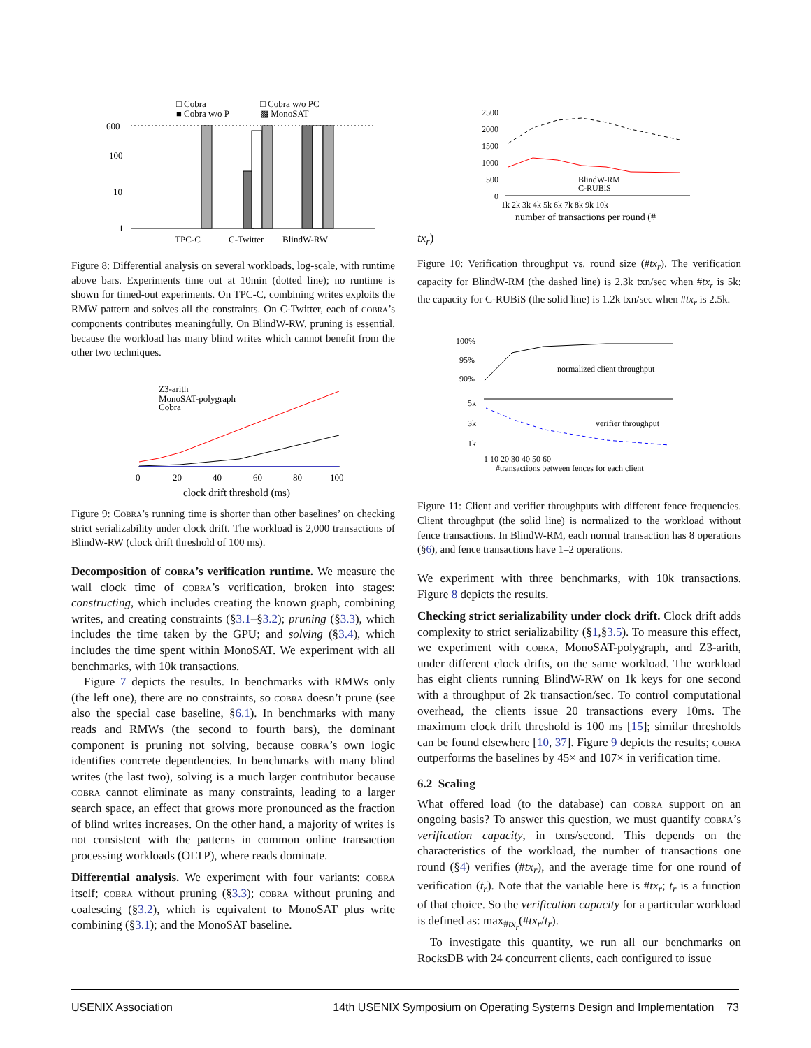□ Cobra
□ Cobra w/o PC
■ Cobra w/o P
▩ MonoSAT
600
100
10
1
TPC-C
C-Twitter
BlindW-RW
Figure 8: Differential analysis on several workloads, log-scale, with runtime above bars. Experiments time out at 10min (dotted line); no runtime is shown for timed-out experiments. On TPC-C, combining writes exploits the RMW pattern and solves all the constraints. On C-Twitter, each of cobra’s components contributes meaningfully. On BlindW-RW, pruning is essential, because the workload has many blind writes which cannot benefit from the other two techniques.
Z3-arith
MonoSAT-polygraph
Cobra
0
20
40
60
80
100
clock drift threshold (ms)
Figure 9: Cobra’s running time is shorter than other baselines’ on checking strict serializability under clock drift. The workload is 2,000 transactions of BlindW-RW (clock drift threshold of 100 ms).
Decomposition of cobra’s verification runtime. We measure the wall clock time of cobra’s verification, broken into stages: constructing, which includes creating the known graph, combining writes, and creating constraints (§3.1–§3.2); pruning (§3.3), which includes the time taken by the GPU; and solving (§3.4), which includes the time spent within MonoSAT. We experiment with all benchmarks, with 10k transactions.
Figure 7 depicts the results. In benchmarks with RMWs only (the left one), there are no constraints, so cobra doesn’t prune (see also the special case baseline, §6.1). In benchmarks with many reads and RMWs (the second to fourth bars), the dominant component is pruning not solving, because cobra’s own logic identifies concrete dependencies. In benchmarks with many blind writes (the last two), solving is a much larger contributor because cobra cannot eliminate as many constraints, leading to a larger search space, an effect that grows more pronounced as the fraction of blind writes increases. On the other hand, a majority of writes is not consistent with the patterns in common online transaction processing workloads (OLTP), where reads dominate.
Differential analysis. We experiment with four variants: cobra itself; cobra without pruning (§3.3); cobra without pruning and coalescing (§3.2), which is equivalent to MonoSAT plus write combining (§3.1); and the MonoSAT baseline.
2500
2000
1500
1000
500
0
BlindW-RM
C-RUBiS
1k 2k 3k 4k 5k 6k 7k 8k 9k 10k
number of transactions per round (#txr)
Figure 10: Verification throughput vs. round size (#tx<sub>r</sub>). The verification capacity for BlindW-RM (the dashed line) is 2.3k txn/sec when #tx<sub>r</sub> is 5k; the capacity for C-RUBiS (the solid line) is 1.2k txn/sec when #tx<sub>r</sub> is 2.5k.
100%
95%
90%
normalized client throughput
5k
3k
1k
verifier throughput
1 10 20 30 40 50 60
#transactions between fences for each client
Figure 11: Client and verifier throughputs with different fence frequencies. Client throughput (the solid line) is normalized to the workload without fence transactions. In BlindW-RM, each normal transaction has 8 operations (§6), and fence transactions have 1–2 operations.
We experiment with three benchmarks, with 10k transactions. Figure 8 depicts the results.
Checking strict serializability under clock drift. Clock drift adds complexity to strict serializability (§1,§3.5). To measure this effect, we experiment with cobra, MonoSAT-polygraph, and Z3-arith, under different clock drifts, on the same workload. The workload has eight clients running BlindW-RW on 1k keys for one second with a throughput of 2k transaction/sec. To control computational overhead, the clients issue 20 transactions every 10ms. The maximum clock drift threshold is 100 ms [15]; similar thresholds can be found elsewhere [10, 37]. Figure 9 depicts the results; cobra outperforms the baselines by 45× and 107× in verification time.
6.2 Scaling
What offered load (to the database) can cobra support on an ongoing basis? To answer this question, we must quantify cobra’s verification capacity, in txns/second. This depends on the characteristics of the workload, the number of transactions one round (§4) verifies (#tx<sub>r</sub>), and the average time for one round of verification (t<sub>r</sub>). Note that the variable here is #tx<sub>r</sub>; t<sub>r</sub> is a function of that choice. So the verification capacity for a particular workload is defined as: max<sub>#tx<sub>r</sub></sub>(#tx<sub>r</sub>/t<sub>r</sub>).
To investigate this quantity, we run all our benchmarks on RocksDB with 24 concurrent clients, each configured to issue
USENIX Association 14th USENIX Symposium on Operating Systems Design and Implementation 73